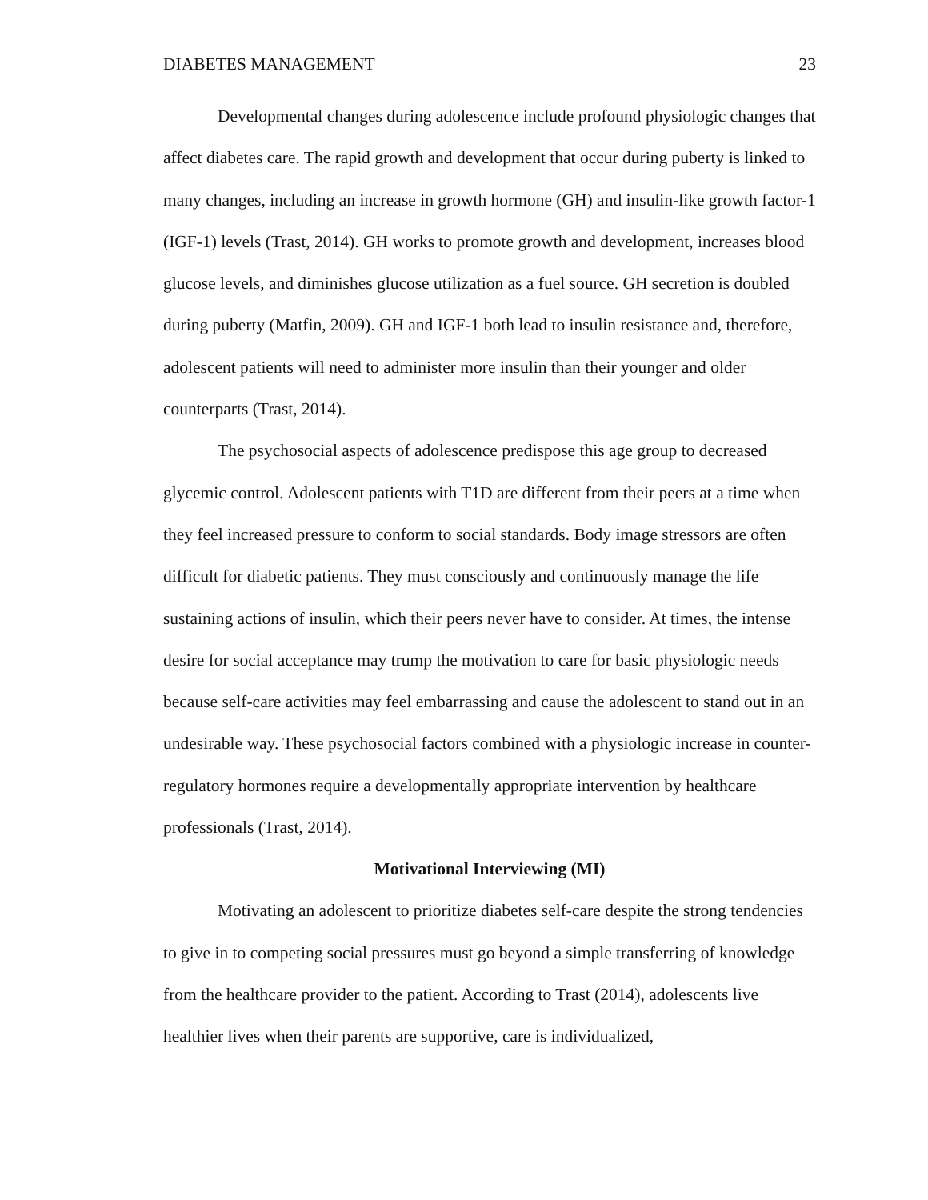DIABETES MANAGEMENT 23
Developmental changes during adolescence include profound physiologic changes that affect diabetes care. The rapid growth and development that occur during puberty is linked to many changes, including an increase in growth hormone (GH) and insulin-like growth factor-1 (IGF-1) levels (Trast, 2014). GH works to promote growth and development, increases blood glucose levels, and diminishes glucose utilization as a fuel source. GH secretion is doubled during puberty (Matfin, 2009). GH and IGF-1 both lead to insulin resistance and, therefore, adolescent patients will need to administer more insulin than their younger and older counterparts (Trast, 2014).
The psychosocial aspects of adolescence predispose this age group to decreased glycemic control. Adolescent patients with T1D are different from their peers at a time when they feel increased pressure to conform to social standards. Body image stressors are often difficult for diabetic patients. They must consciously and continuously manage the life sustaining actions of insulin, which their peers never have to consider. At times, the intense desire for social acceptance may trump the motivation to care for basic physiologic needs because self-care activities may feel embarrassing and cause the adolescent to stand out in an undesirable way. These psychosocial factors combined with a physiologic increase in counter-regulatory hormones require a developmentally appropriate intervention by healthcare professionals (Trast, 2014).
Motivational Interviewing (MI)
Motivating an adolescent to prioritize diabetes self-care despite the strong tendencies to give in to competing social pressures must go beyond a simple transferring of knowledge from the healthcare provider to the patient. According to Trast (2014), adolescents live healthier lives when their parents are supportive, care is individualized,